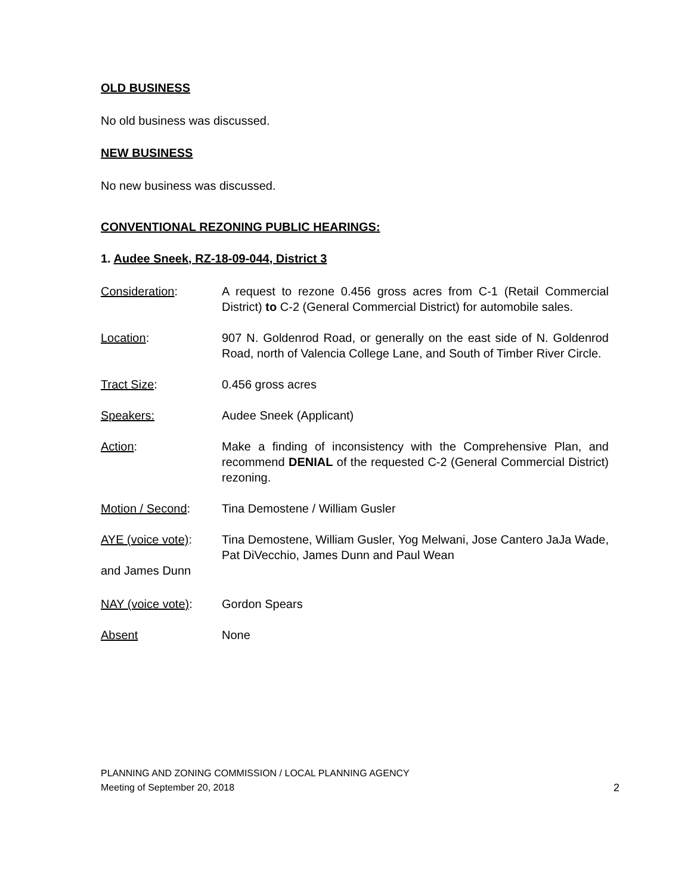OLD BUSINESS
No old business was discussed.
NEW BUSINESS
No new business was discussed.
CONVENTIONAL REZONING PUBLIC HEARINGS:
1. Audee Sneek, RZ-18-09-044, District 3
Consideration: A request to rezone 0.456 gross acres from C-1 (Retail Commercial District) to C-2 (General Commercial District) for automobile sales.
Location: 907 N. Goldenrod Road, or generally on the east side of N. Goldenrod Road, north of Valencia College Lane, and South of Timber River Circle.
Tract Size: 0.456 gross acres
Speakers: Audee Sneek (Applicant)
Action: Make a finding of inconsistency with the Comprehensive Plan, and recommend DENIAL of the requested C-2 (General Commercial District) rezoning.
Motion / Second: Tina Demostene / William Gusler
AYE (voice vote):
Tina Demostene, William Gusler, Yog Melwani, Jose Cantero JaJa Wade, Pat DiVecchio, James Dunn and Paul Wean
and James Dunn
NAY (voice vote):
Gordon Spears
Absent None
PLANNING AND ZONING COMMISSION / LOCAL PLANNING AGENCY
Meeting of September 20, 2018 2